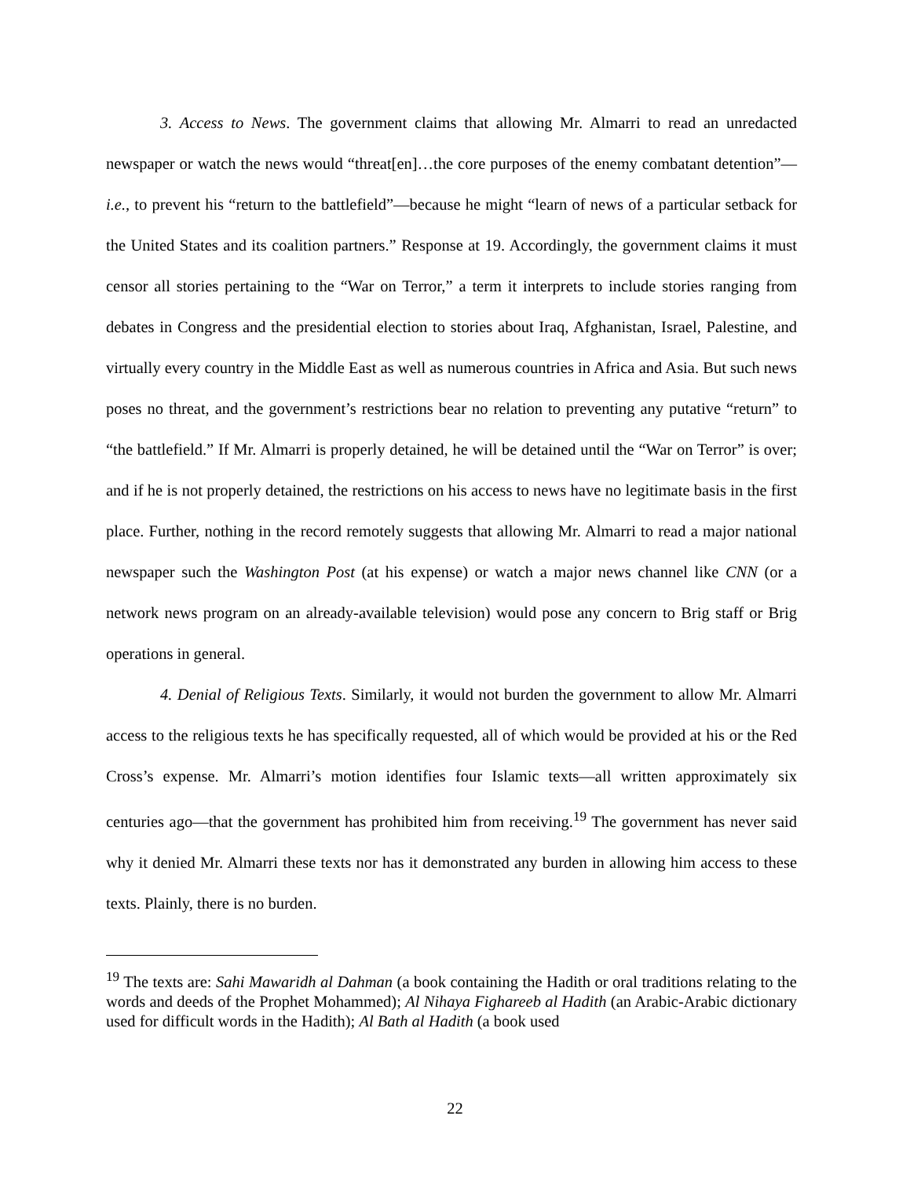3. Access to News. The government claims that allowing Mr. Almarri to read an unredacted newspaper or watch the news would “threat[en]…the core purposes of the enemy combatant detention”—i.e., to prevent his “return to the battlefield”—because he might “learn of news of a particular setback for the United States and its coalition partners.” Response at 19. Accordingly, the government claims it must censor all stories pertaining to the “War on Terror,” a term it interprets to include stories ranging from debates in Congress and the presidential election to stories about Iraq, Afghanistan, Israel, Palestine, and virtually every country in the Middle East as well as numerous countries in Africa and Asia. But such news poses no threat, and the government’s restrictions bear no relation to preventing any putative “return” to “the battlefield.” If Mr. Almarri is properly detained, he will be detained until the “War on Terror” is over; and if he is not properly detained, the restrictions on his access to news have no legitimate basis in the first place. Further, nothing in the record remotely suggests that allowing Mr. Almarri to read a major national newspaper such the Washington Post (at his expense) or watch a major news channel like CNN (or a network news program on an already-available television) would pose any concern to Brig staff or Brig operations in general.
4. Denial of Religious Texts. Similarly, it would not burden the government to allow Mr. Almarri access to the religious texts he has specifically requested, all of which would be provided at his or the Red Cross’s expense. Mr. Almarri’s motion identifies four Islamic texts—all written approximately six centuries ago—that the government has prohibited him from receiving.<sup>19</sup> The government has never said why it denied Mr. Almarri these texts nor has it demonstrated any burden in allowing him access to these texts. Plainly, there is no burden.
<sup>19</sup> The texts are: Sahi Mawaridh al Dahman (a book containing the Hadith or oral traditions relating to the words and deeds of the Prophet Mohammed); Al Nihaya Fighareeb al Hadith (an Arabic-Arabic dictionary used for difficult words in the Hadith); Al Bath al Hadith (a book used
22